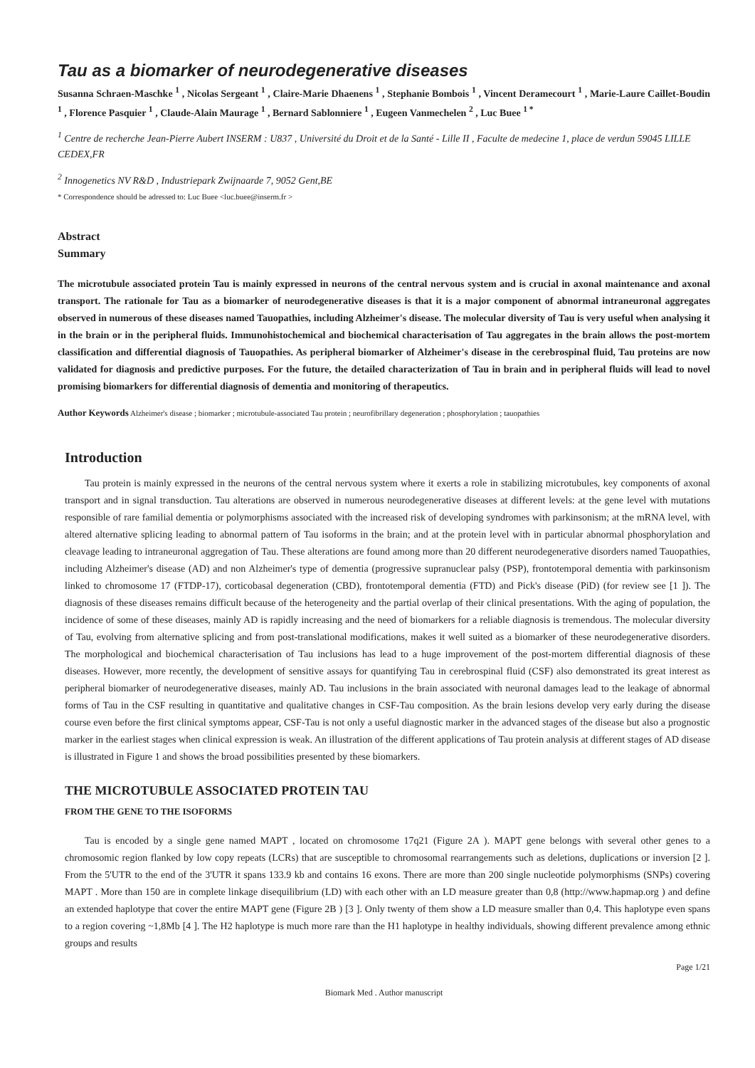Tau as a biomarker of neurodegenerative diseases
Susanna Schraen-Maschke <sup>1</sup> , Nicolas Sergeant <sup>1</sup> , Claire-Marie Dhaenens <sup>1</sup> , Stephanie Bombois <sup>1</sup> , Vincent Deramecourt <sup>1</sup> , Marie-Laure Caillet-Boudin <sup>1</sup> , Florence Pasquier <sup>1</sup> , Claude-Alain Maurage <sup>1</sup> , Bernard Sablonniere <sup>1</sup> , Eugeen Vanmechelen <sup>2</sup> , Luc Buee <sup>1 *</sup>
<sup>1</sup> Centre de recherche Jean-Pierre Aubert INSERM : U837 , Université du Droit et de la Santé - Lille II , Faculte de medecine 1, place de verdun 59045 LILLE CEDEX,FR
<sup>2</sup> Innogenetics NV R&D , Industriepark Zwijnaarde 7, 9052 Gent,BE
* Correspondence should be adressed to: Luc Buee <luc.buee@inserm.fr >
Abstract
Summary
The microtubule associated protein Tau is mainly expressed in neurons of the central nervous system and is crucial in axonal maintenance and axonal transport. The rationale for Tau as a biomarker of neurodegenerative diseases is that it is a major component of abnormal intraneuronal aggregates observed in numerous of these diseases named Tauopathies, including Alzheimer's disease. The molecular diversity of Tau is very useful when analysing it in the brain or in the peripheral fluids. Immunohistochemical and biochemical characterisation of Tau aggregates in the brain allows the post-mortem classification and differential diagnosis of Tauopathies. As peripheral biomarker of Alzheimer's disease in the cerebrospinal fluid, Tau proteins are now validated for diagnosis and predictive purposes. For the future, the detailed characterization of Tau in brain and in peripheral fluids will lead to novel promising biomarkers for differential diagnosis of dementia and monitoring of therapeutics.
Author Keywords Alzheimer's disease ; biomarker ; microtubule-associated Tau protein ; neurofibrillary degeneration ; phosphorylation ; tauopathies
Introduction
Tau protein is mainly expressed in the neurons of the central nervous system where it exerts a role in stabilizing microtubules, key components of axonal transport and in signal transduction. Tau alterations are observed in numerous neurodegenerative diseases at different levels: at the gene level with mutations responsible of rare familial dementia or polymorphisms associated with the increased risk of developing syndromes with parkinsonism; at the mRNA level, with altered alternative splicing leading to abnormal pattern of Tau isoforms in the brain; and at the protein level with in particular abnormal phosphorylation and cleavage leading to intraneuronal aggregation of Tau. These alterations are found among more than 20 different neurodegenerative disorders named Tauopathies, including Alzheimer's disease (AD) and non Alzheimer's type of dementia (progressive supranuclear palsy (PSP), frontotemporal dementia with parkinsonism linked to chromosome 17 (FTDP-17), corticobasal degeneration (CBD), frontotemporal dementia (FTD) and Pick's disease (PiD) (for review see [1 ]). The diagnosis of these diseases remains difficult because of the heterogeneity and the partial overlap of their clinical presentations. With the aging of population, the incidence of some of these diseases, mainly AD is rapidly increasing and the need of biomarkers for a reliable diagnosis is tremendous. The molecular diversity of Tau, evolving from alternative splicing and from post-translational modifications, makes it well suited as a biomarker of these neurodegenerative disorders. The morphological and biochemical characterisation of Tau inclusions has lead to a huge improvement of the post-mortem differential diagnosis of these diseases. However, more recently, the development of sensitive assays for quantifying Tau in cerebrospinal fluid (CSF) also demonstrated its great interest as peripheral biomarker of neurodegenerative diseases, mainly AD. Tau inclusions in the brain associated with neuronal damages lead to the leakage of abnormal forms of Tau in the CSF resulting in quantitative and qualitative changes in CSF-Tau composition. As the brain lesions develop very early during the disease course even before the first clinical symptoms appear, CSF-Tau is not only a useful diagnostic marker in the advanced stages of the disease but also a prognostic marker in the earliest stages when clinical expression is weak. An illustration of the different applications of Tau protein analysis at different stages of AD disease is illustrated in Figure 1 and shows the broad possibilities presented by these biomarkers.
THE MICROTUBULE ASSOCIATED PROTEIN TAU
FROM THE GENE TO THE ISOFORMS
Tau is encoded by a single gene named MAPT , located on chromosome 17q21 (Figure 2A ). MAPT gene belongs with several other genes to a chromosomic region flanked by low copy repeats (LCRs) that are susceptible to chromosomal rearrangements such as deletions, duplications or inversion [2 ]. From the 5'UTR to the end of the 3'UTR it spans 133.9 kb and contains 16 exons. There are more than 200 single nucleotide polymorphisms (SNPs) covering MAPT . More than 150 are in complete linkage disequilibrium (LD) with each other with an LD measure greater than 0,8 (http://www.hapmap.org ) and define an extended haplotype that cover the entire MAPT gene (Figure 2B ) [3 ]. Only twenty of them show a LD measure smaller than 0,4. This haplotype even spans to a region covering ~1,8Mb [4 ]. The H2 haplotype is much more rare than the H1 haplotype in healthy individuals, showing different prevalence among ethnic groups and results
Page 1/21
Biomark Med . Author manuscript